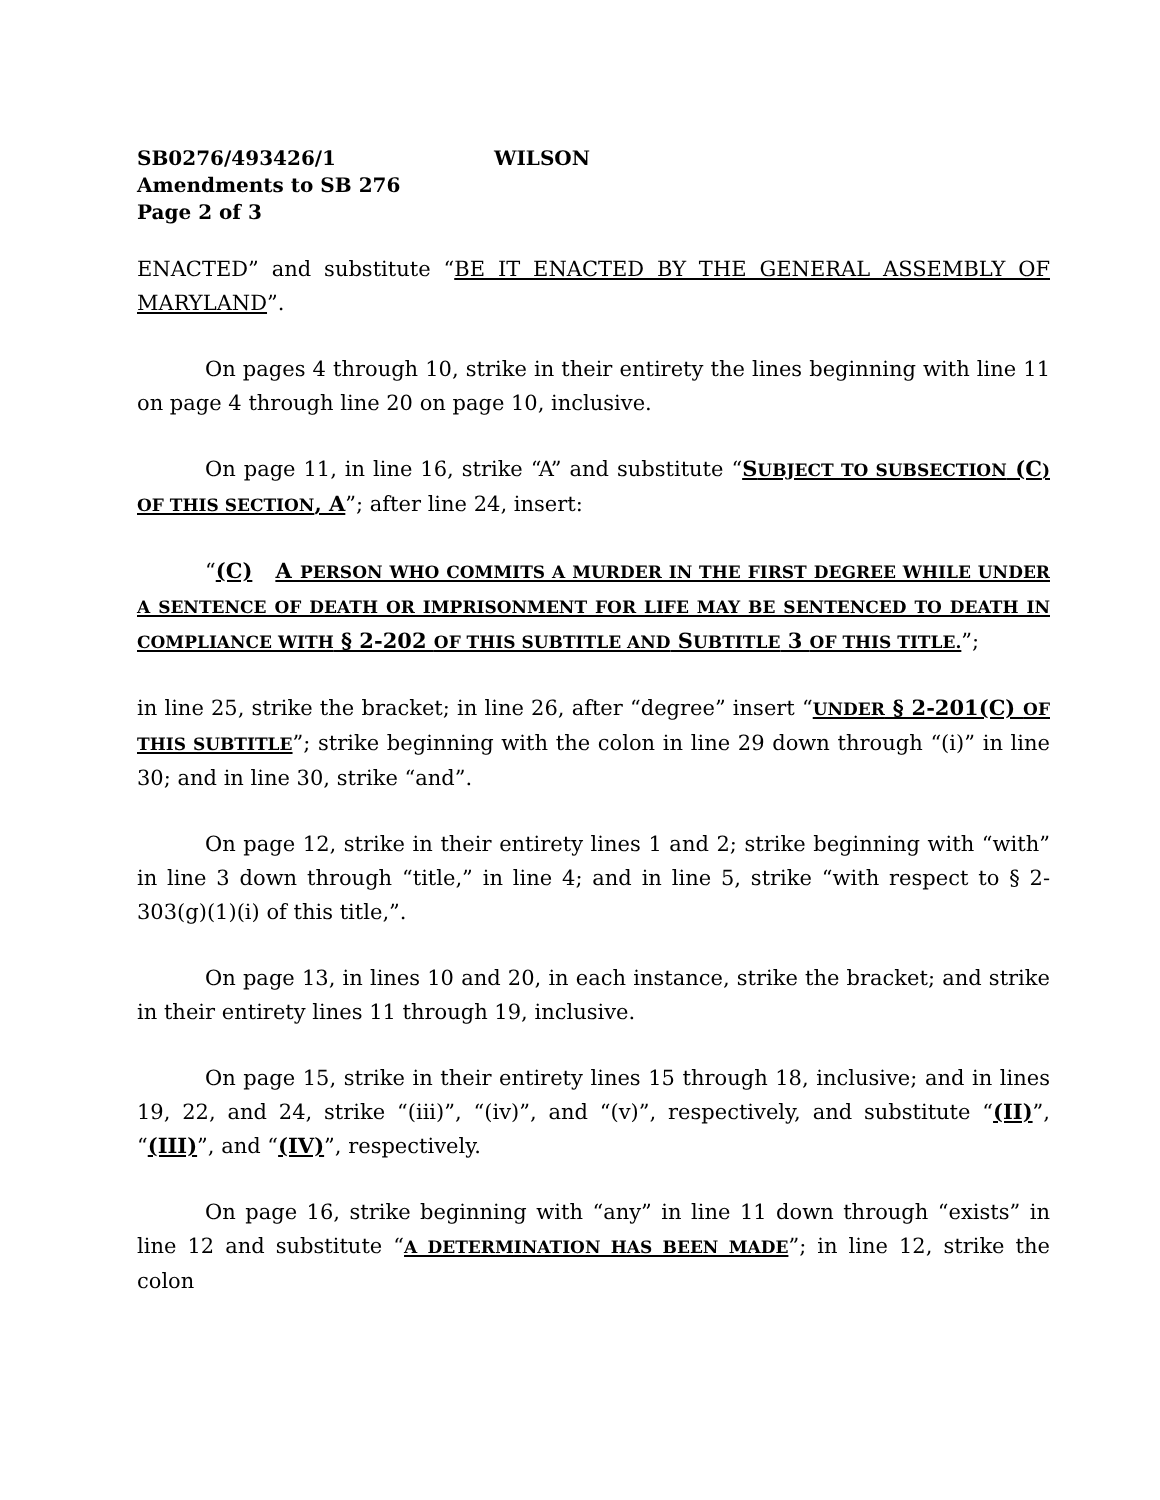SB0276/493426/1 WILSON
Amendments to SB 276
Page 2 of 3
ENACTED” and substitute “BE IT ENACTED BY THE GENERAL ASSEMBLY OF MARYLAND”.
On pages 4 through 10, strike in their entirety the lines beginning with line 11 on page 4 through line 20 on page 10, inclusive.
On page 11, in line 16, strike “A” and substitute “SUBJECT TO SUBSECTION (C) OF THIS SECTION, A”; after line 24, insert:
“(C) A PERSON WHO COMMITS A MURDER IN THE FIRST DEGREE WHILE UNDER A SENTENCE OF DEATH OR IMPRISONMENT FOR LIFE MAY BE SENTENCED TO DEATH IN COMPLIANCE WITH § 2-202 OF THIS SUBTITLE AND SUBTITLE 3 OF THIS TITLE.”;
in line 25, strike the bracket; in line 26, after “degree” insert “UNDER § 2-201(C) OF THIS SUBTITLE”; strike beginning with the colon in line 29 down through “(i)” in line 30; and in line 30, strike “and”.
On page 12, strike in their entirety lines 1 and 2; strike beginning with “with” in line 3 down through “title,” in line 4; and in line 5, strike “with respect to § 2-303(g)(1)(i) of this title,”.
On page 13, in lines 10 and 20, in each instance, strike the bracket; and strike in their entirety lines 11 through 19, inclusive.
On page 15, strike in their entirety lines 15 through 18, inclusive; and in lines 19, 22, and 24, strike “(iii)”, “(iv)”, and “(v)”, respectively, and substitute “(II)”, “(III)”, and “(IV)”, respectively.
On page 16, strike beginning with “any” in line 11 down through “exists” in line 12 and substitute “A DETERMINATION HAS BEEN MADE”; in line 12, strike the colon